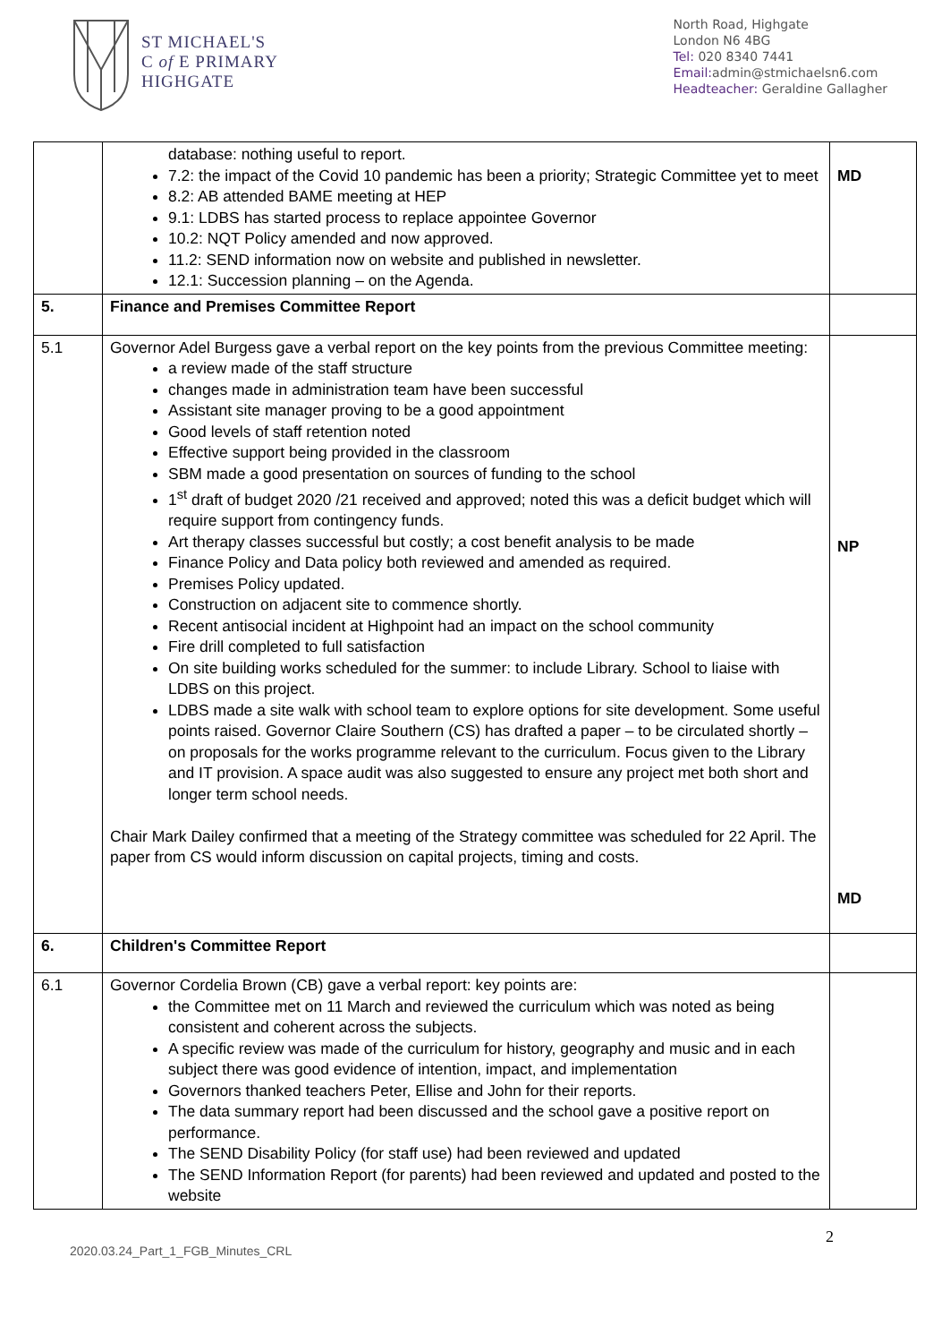ST MICHAEL'S
C of E PRIMARY
HIGHGATE
North Road, Highgate
London N6 4BG
Tel: 020 8340 7441
Email: admin@stmichaelsn6.com
Headteacher: Geraldine Gallagher
| | database: nothing useful to report. 7.2: the impact of the Covid 10 pandemic has been a priority; Strategic Committee yet to meet 8.2: AB attended BAME meeting at HEP 9.1: LDBS has started process to replace appointee Governor 10.2: NQT Policy amended and now approved. 11.2: SEND information now on website and published in newsletter. 12.1: Succession planning – on the Agenda. | MD |
| 5. | Finance and Premises Committee Report | |
| 5.1 | Governor Adel Burgess gave a verbal report on the key points from the previous Committee meeting: a review made of the staff structure changes made in administration team have been successful Assistant site manager proving to be a good appointment Good levels of staff retention noted Effective support being provided in the classroom SBM made a good presentation on sources of funding to the school 1<sup>st</sup> draft of budget 2020 /21 received and approved; noted this was a deficit budget which will require support from contingency funds. Art therapy classes successful but costly; a cost benefit analysis to be made Finance Policy and Data policy both reviewed and amended as required. Premises Policy updated. Construction on adjacent site to commence shortly. Recent antisocial incident at Highpoint had an impact on the school community Fire drill completed to full satisfaction On site building works scheduled for the summer: to include Library. School to liaise with LDBS on this project. LDBS made a site walk with school team to explore options for site development. Some useful points raised. Governor Claire Southern (CS) has drafted a paper – to be circulated shortly – on proposals for the works programme relevant to the curriculum. Focus given to the Library and IT provision. A space audit was also suggested to ensure any project met both short and longer term school needs. Chair Mark Dailey confirmed that a meeting of the Strategy committee was scheduled for 22 April. The paper from CS would inform discussion on capital projects, timing and costs. | NP MD |
| 6. | Children's Committee Report | |
| 6.1 | Governor Cordelia Brown (CB) gave a verbal report: key points are: the Committee met on 11 March and reviewed the curriculum which was noted as being consistent and coherent across the subjects. A specific review was made of the curriculum for history, geography and music and in each subject there was good evidence of intention, impact, and implementation Governors thanked teachers Peter, Ellise and John for their reports. The data summary report had been discussed and the school gave a positive report on performance. The SEND Disability Policy (for staff use) had been reviewed and updated The SEND Information Report (for parents) had been reviewed and updated and posted to the website | |
2020.03.24_Part_1_FGB_Minutes_CRL 2